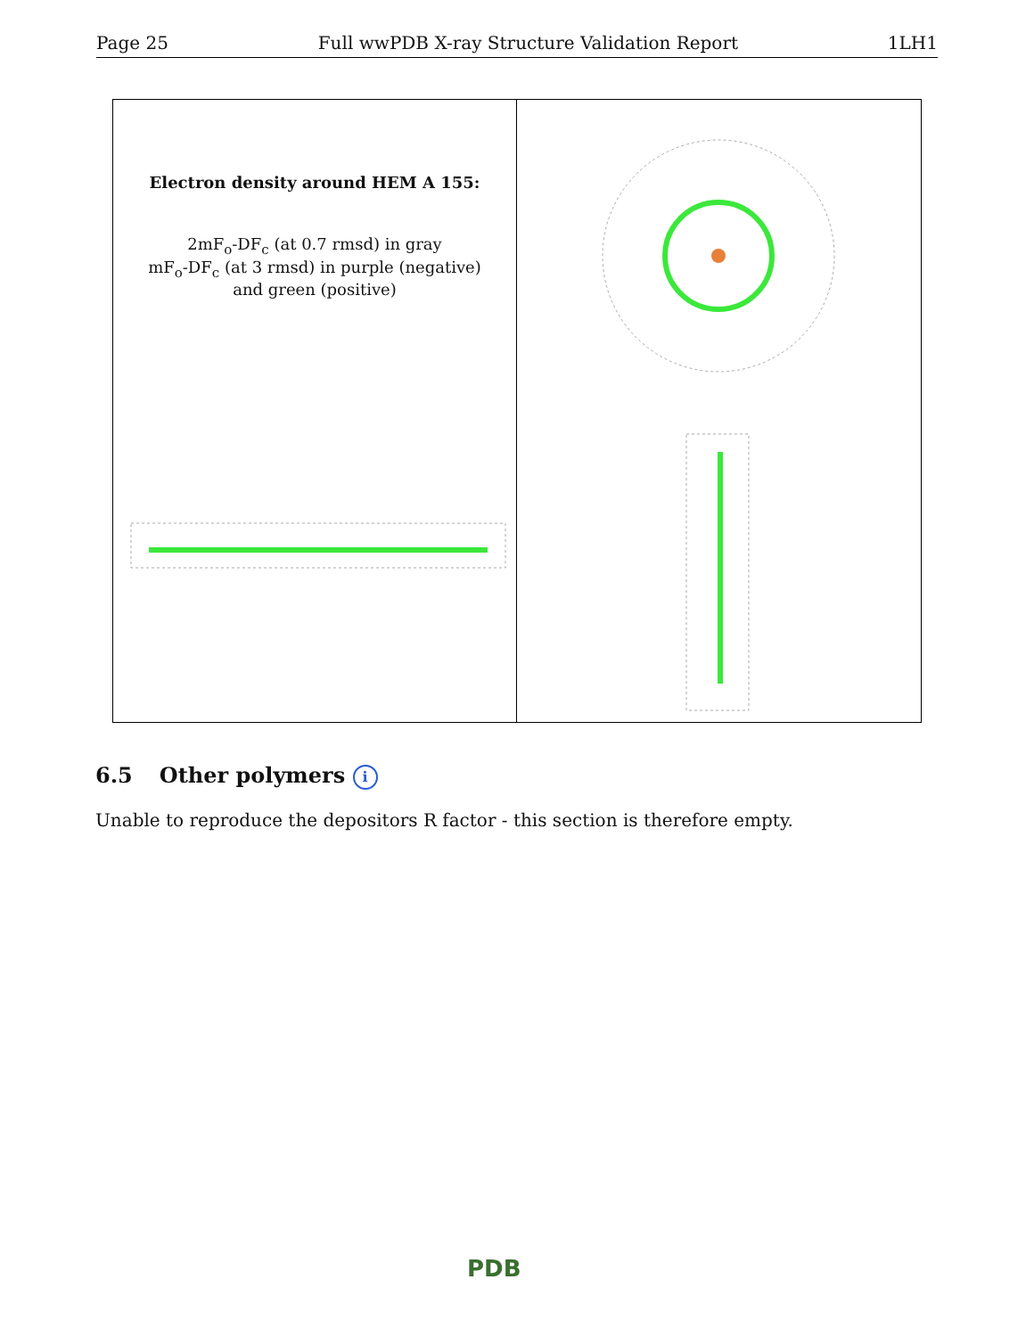Page 25 Full wwPDB X-ray Structure Validation Report 1LH1
Electron density around HEM A 155:
2mF<sub>o</sub>-DF<sub>c</sub> (at 0.7 rmsd) in gray
mF<sub>o</sub>-DF<sub>c</sub> (at 3 rmsd) in purple (negative)
and green (positive)
6.5 Other polymers i
Unable to reproduce the depositors R factor - this section is therefore empty.
PDB